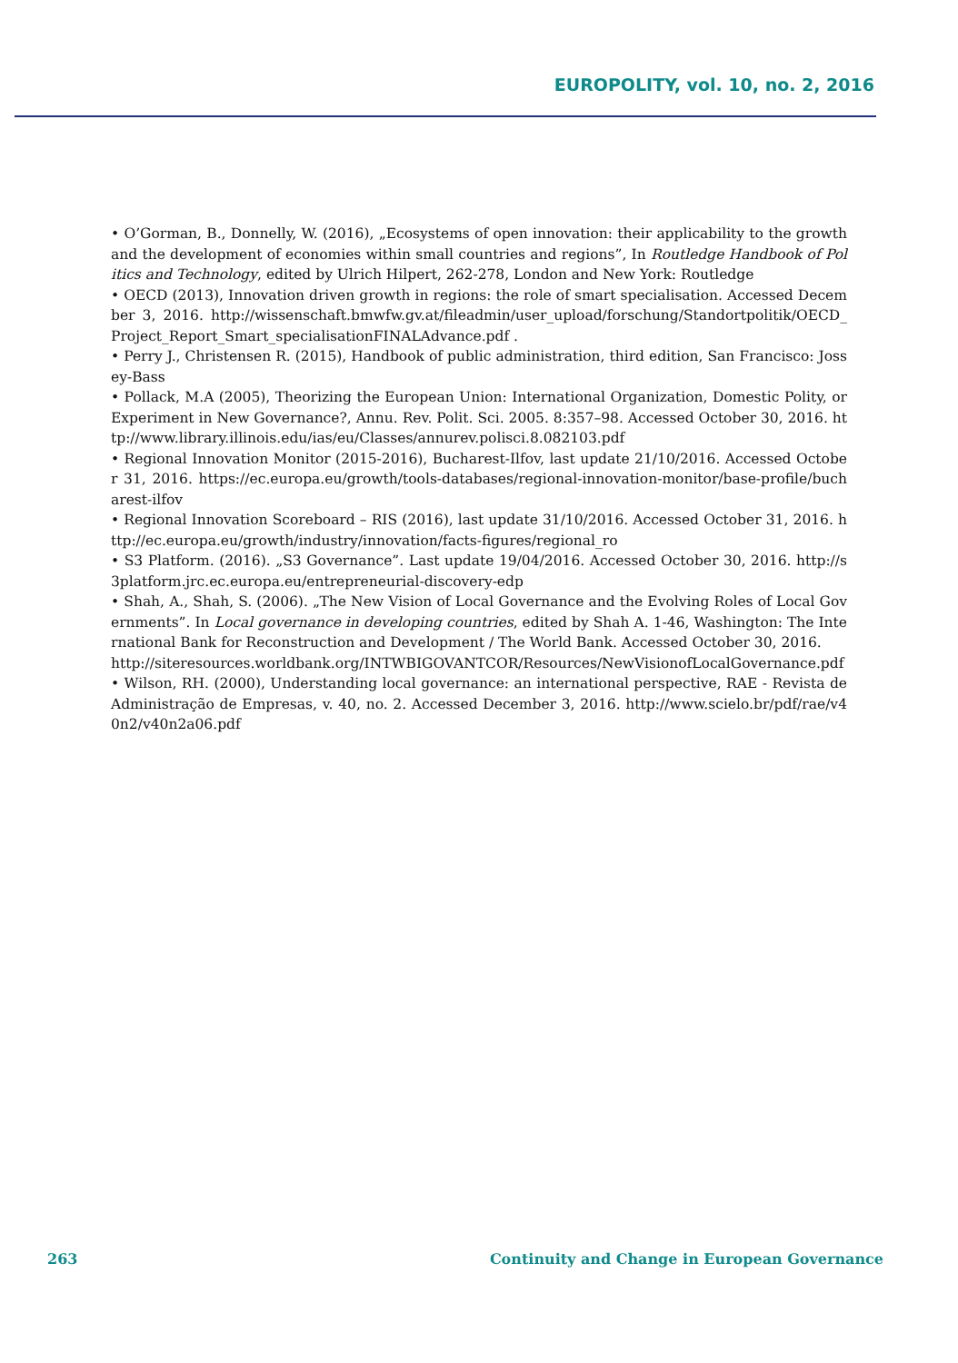EUROPOLITY, vol. 10, no. 2, 2016
• O’Gorman, B., Donnelly, W. (2016), „Ecosystems of open innovation: their applicability to the growth and the development of economies within small countries and regions”, In Routledge Handbook of Politics and Technology, edited by Ulrich Hilpert, 262-278, London and New York: Routledge
• OECD (2013), Innovation driven growth in regions: the role of smart specialisation. Accessed December 3, 2016. http://wissenschaft.bmwfw.gv.at/fileadmin/user_upload/forschung/Standortpolitik/OECD_Project_Report_Smart_specialisationFINALAdvance.pdf .
• Perry J., Christensen R. (2015), Handbook of public administration, third edition, San Francisco: Jossey-Bass
• Pollack, M.A (2005), Theorizing the European Union: International Organization, Domestic Polity, or Experiment in New Governance?, Annu. Rev. Polit. Sci. 2005. 8:357–98. Accessed October 30, 2016. http://www.library.illinois.edu/ias/eu/Classes/annurev.polisci.8.082103.pdf
• Regional Innovation Monitor (2015-2016), Bucharest-Ilfov, last update 21/10/2016. Accessed October 31, 2016. https://ec.europa.eu/growth/tools-databases/regional-innovation-monitor/base-profile/bucharest-ilfov
• Regional Innovation Scoreboard – RIS (2016), last update 31/10/2016. Accessed October 31, 2016. http://ec.europa.eu/growth/industry/innovation/facts-figures/regional_ro
• S3 Platform. (2016). „S3 Governance”. Last update 19/04/2016. Accessed October 30, 2016. http://s3platform.jrc.ec.europa.eu/entrepreneurial-discovery-edp
• Shah, A., Shah, S. (2006). „The New Vision of Local Governance and the Evolving Roles of Local Governments”. In Local governance in developing countries, edited by Shah A. 1-46, Washington: The International Bank for Reconstruction and Development / The World Bank. Accessed October 30, 2016.
http://siteresources.worldbank.org/INTWBIGOVANTCOR/Resources/NewVisionofLocalGovernance.pdf
• Wilson, RH. (2000), Understanding local governance: an international perspective, RAE - Revista de Administração de Empresas, v. 40, no. 2. Accessed December 3, 2016. http://www.scielo.br/pdf/rae/v40n2/v40n2a06.pdf
263 Continuity and Change in European Governance